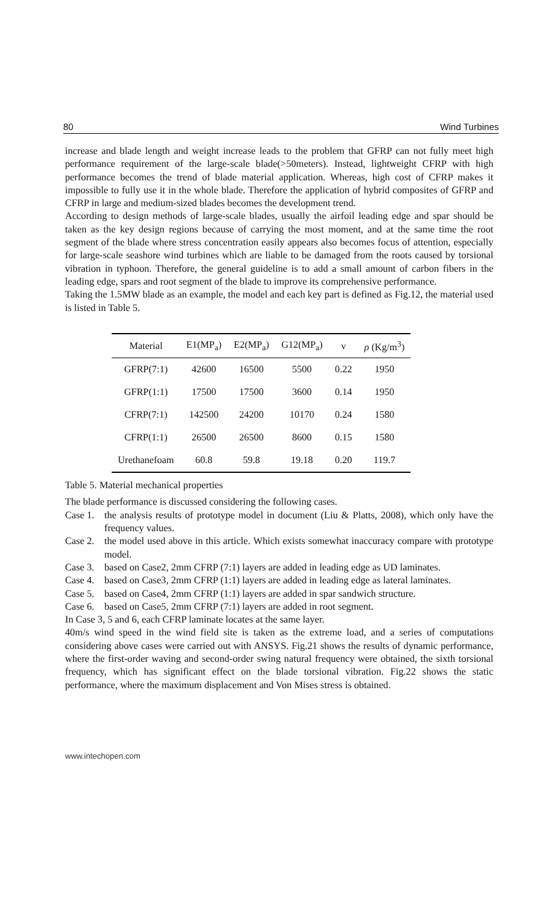80 Wind Turbines
increase and blade length and weight increase leads to the problem that GFRP can not fully meet high performance requirement of the large-scale blade(>50meters). Instead, lightweight CFRP with high performance becomes the trend of blade material application. Whereas, high cost of CFRP makes it impossible to fully use it in the whole blade. Therefore the application of hybrid composites of GFRP and CFRP in large and medium-sized blades becomes the development trend.
According to design methods of large-scale blades, usually the airfoil leading edge and spar should be taken as the key design regions because of carrying the most moment, and at the same time the root segment of the blade where stress concentration easily appears also becomes focus of attention, especially for large-scale seashore wind turbines which are liable to be damaged from the roots caused by torsional vibration in typhoon. Therefore, the general guideline is to add a small amount of carbon fibers in the leading edge, spars and root segment of the blade to improve its comprehensive performance.
Taking the 1.5MW blade as an example, the model and each key part is defined as Fig.12, the material used is listed in Table 5.
| Material | E1(MP<sub>a</sub>) | E2(MP<sub>a</sub>) | G12(MP<sub>a</sub>) | ν | ρ (Kg/m<sup>3</sup>) |
| --- | --- | --- | --- | --- | --- |
| GFRP(7:1) | 42600 | 16500 | 5500 | 0.22 | 1950 |
| GFRP(1:1) | 17500 | 17500 | 3600 | 0.14 | 1950 |
| CFRP(7:1) | 142500 | 24200 | 10170 | 0.24 | 1580 |
| CFRP(1:1) | 26500 | 26500 | 8600 | 0.15 | 1580 |
| Urethanefoam | 60.8 | 59.8 | 19.18 | 0.20 | 119.7 |
Table 5. Material mechanical properties
The blade performance is discussed considering the following cases.
Case 1.
the analysis results of prototype model in document (Liu & Platts, 2008), which only have the frequency values.
Case 2.
the model used above in this article. Which exists somewhat inaccuracy compare with prototype model.
Case 3.
based on Case2, 2mm CFRP (7:1) layers are added in leading edge as UD laminates.
Case 4.
based on Case3, 2mm CFRP (1:1) layers are added in leading edge as lateral laminates.
Case 5.
based on Case4, 2mm CFRP (1:1) layers are added in spar sandwich structure.
Case 6.
based on Case5, 2mm CFRP (7:1) layers are added in root segment.
In Case 3, 5 and 6, each CFRP laminate locates at the same layer.
40m/s wind speed in the wind field site is taken as the extreme load, and a series of computations considering above cases were carried out with ANSYS. Fig.21 shows the results of dynamic performance, where the first-order waving and second-order swing natural frequency were obtained, the sixth torsional frequency, which has significant effect on the blade torsional vibration. Fig.22 shows the static performance, where the maximum displacement and Von Mises stress is obtained.
www.intechopen.com